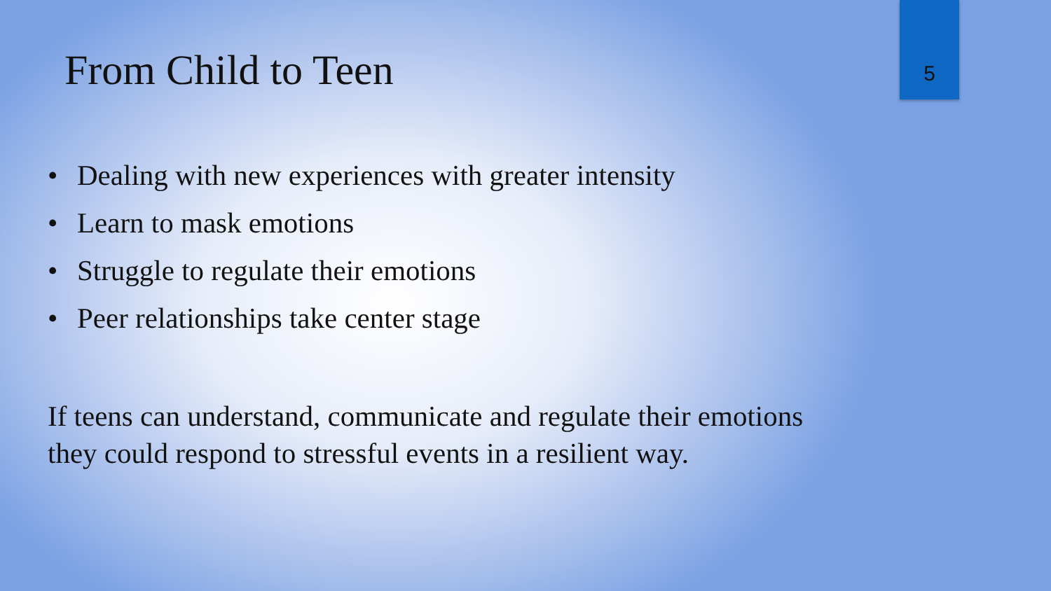From Child to Teen 5
• Dealing with new experiences with greater intensity
• Learn to mask emotions
• Struggle to regulate their emotions
• Peer relationships take center stage
If teens can understand, communicate and regulate their emotions they could respond to stressful events in a resilient way.